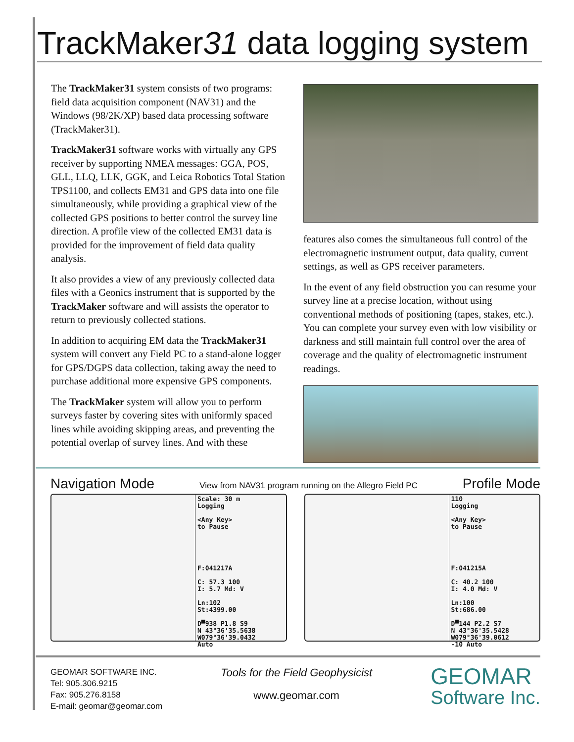TrackMaker31 data logging system
The TrackMaker31 system consists of two programs: field data acquisition component (NAV31) and the Windows (98/2K/XP) based data processing software (TrackMaker31).
TrackMaker31 software works with virtually any GPS receiver by supporting NMEA messages: GGA, POS, GLL, LLQ, LLK, GGK, and Leica Robotics Total Station TPS1100, and collects EM31 and GPS data into one file simultaneously, while providing a graphical view of the collected GPS positions to better control the survey line direction. A profile view of the collected EM31 data is provided for the improvement of field data quality analysis.
It also provides a view of any previously collected data files with a Geonics instrument that is supported by the TrackMaker software and will assists the operator to return to previously collected stations.
In addition to acquiring EM data the TrackMaker31 system will convert any Field PC to a stand-alone logger for GPS/DGPS data collection, taking away the need to purchase additional more expensive GPS components.
The TrackMaker system will allow you to perform surveys faster by covering sites with uniformly spaced lines while avoiding skipping areas, and preventing the potential overlap of survey lines. And with these
features also comes the simultaneous full control of the electromagnetic instrument output, data quality, current settings, as well as GPS receiver parameters.
In the event of any field obstruction you can resume your survey line at a precise location, without using conventional methods of positioning (tapes, stakes, etc.). You can complete your survey even with low visibility or darkness and still maintain full control over the area of coverage and the quality of electromagnetic instrument readings.
Navigation Mode View from NAV31 program running on the Allegro Field PC Profile Mode
Scale: 30 m
Logging
<Any Key>
to Pause
F:041217A
C: 57.3 100
I: 5.7 Md: V
Ln:102
St:4399.00
D▀938 P1.8 S9
N 43°36'35.5638
W079°36'39.0432
Auto
110
Logging
<Any Key>
to Pause
F:041215A
C: 40.2 100
I: 4.0 Md: V
Ln:100
St:686.00
D▀144 P2.2 S7
N 43°36'35.5428
W079°36'39.0612
-10 Auto
GEOMAR SOFTWARE INC.
Tel: 905.306.9215
Fax: 905.276.8158
E-mail: geomar@geomar.com
Tools for the Field Geophysicist
www.geomar.com
GEOMAR
Software Inc.